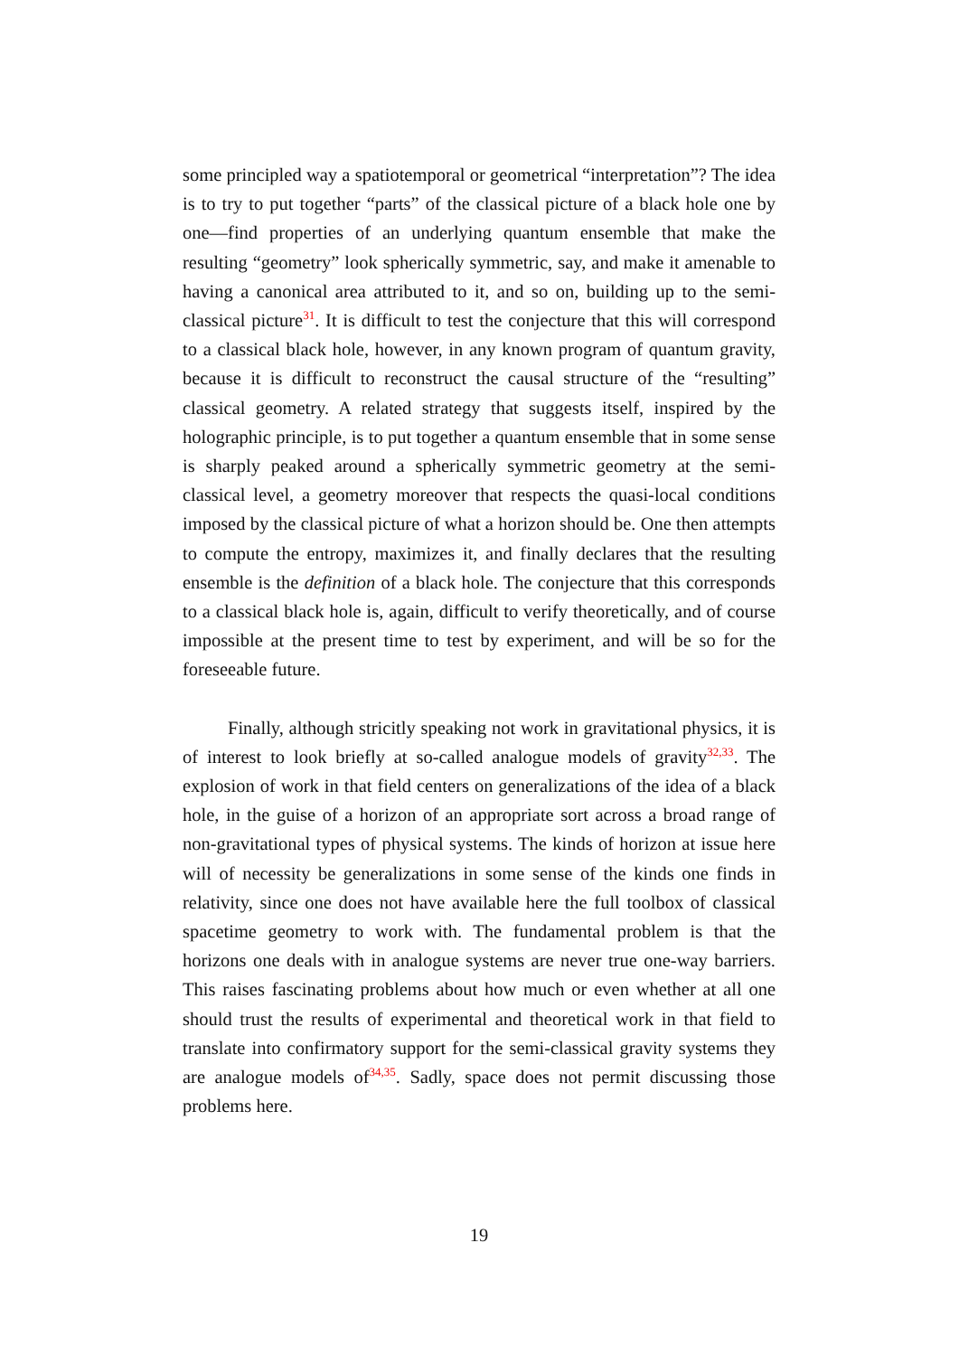some principled way a spatiotemporal or geometrical “interpretation”? The idea is to try to put together “parts” of the classical picture of a black hole one by one—find properties of an underlying quantum ensemble that make the resulting “geometry” look spherically symmetric, say, and make it amenable to having a canonical area attributed to it, and so on, building up to the semi-classical picture<sup>31</sup>. It is difficult to test the conjecture that this will correspond to a classical black hole, however, in any known program of quantum gravity, because it is difficult to reconstruct the causal structure of the “resulting” classical geometry. A related strategy that suggests itself, inspired by the holographic principle, is to put together a quantum ensemble that in some sense is sharply peaked around a spherically symmetric geometry at the semi-classical level, a geometry moreover that respects the quasi-local conditions imposed by the classical picture of what a horizon should be. One then attempts to compute the entropy, maximizes it, and finally declares that the resulting ensemble is the definition of a black hole. The conjecture that this corresponds to a classical black hole is, again, difficult to verify theoretically, and of course impossible at the present time to test by experiment, and will be so for the foreseeable future.
Finally, although stricitly speaking not work in gravitational physics, it is of interest to look briefly at so-called analogue models of gravity<sup>32,33</sup>. The explosion of work in that field centers on generalizations of the idea of a black hole, in the guise of a horizon of an appropriate sort across a broad range of non-gravitational types of physical systems. The kinds of horizon at issue here will of necessity be generalizations in some sense of the kinds one finds in relativity, since one does not have available here the full toolbox of classical spacetime geometry to work with. The fundamental problem is that the horizons one deals with in analogue systems are never true one-way barriers. This raises fascinating problems about how much or even whether at all one should trust the results of experimental and theoretical work in that field to translate into confirmatory support for the semi-classical gravity systems they are analogue models of<sup>34,35</sup>. Sadly, space does not permit discussing those problems here.
19